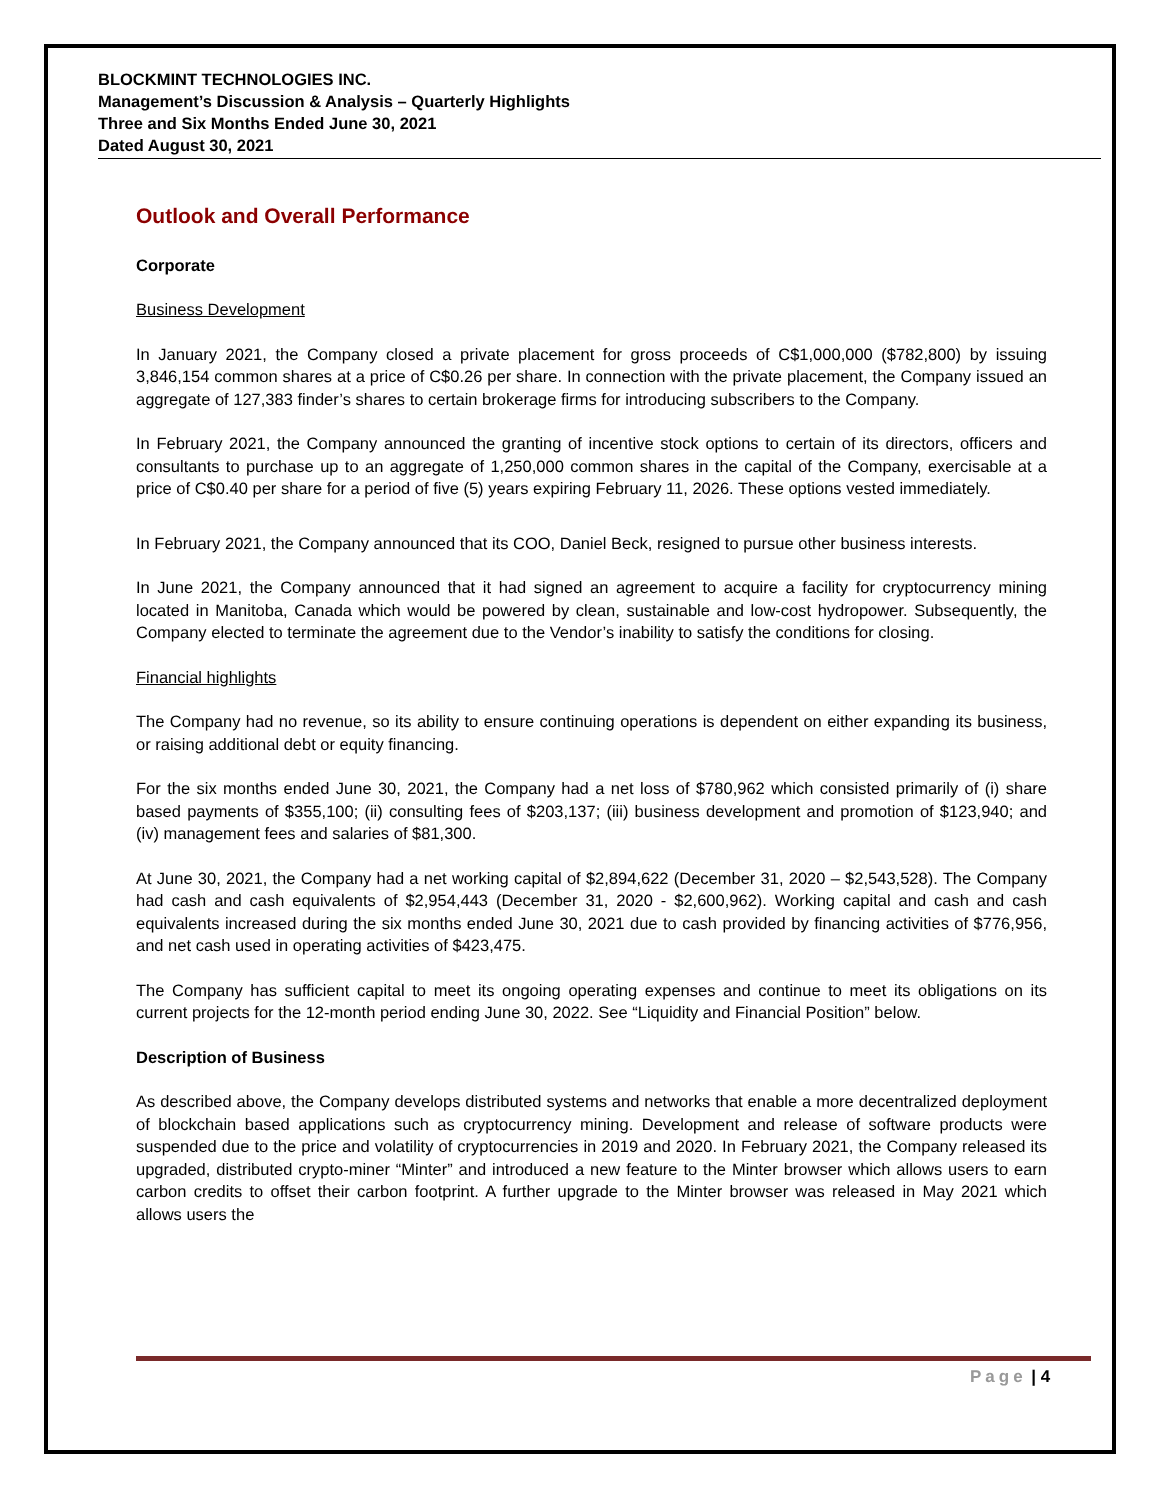BLOCKMINT TECHNOLOGIES INC.
Management’s Discussion & Analysis – Quarterly Highlights
Three and Six Months Ended June 30, 2021
Dated August 30, 2021
Outlook and Overall Performance
Corporate
Business Development
In January 2021, the Company closed a private placement for gross proceeds of C$1,000,000 ($782,800) by issuing 3,846,154 common shares at a price of C$0.26 per share. In connection with the private placement, the Company issued an aggregate of 127,383 finder’s shares to certain brokerage firms for introducing subscribers to the Company.
In February 2021, the Company announced the granting of incentive stock options to certain of its directors, officers and consultants to purchase up to an aggregate of 1,250,000 common shares in the capital of the Company, exercisable at a price of C$0.40 per share for a period of five (5) years expiring February 11, 2026. These options vested immediately.
In February 2021, the Company announced that its COO, Daniel Beck, resigned to pursue other business interests.
In June 2021, the Company announced that it had signed an agreement to acquire a facility for cryptocurrency mining located in Manitoba, Canada which would be powered by clean, sustainable and low-cost hydropower. Subsequently, the Company elected to terminate the agreement due to the Vendor’s inability to satisfy the conditions for closing.
Financial highlights
The Company had no revenue, so its ability to ensure continuing operations is dependent on either expanding its business, or raising additional debt or equity financing.
For the six months ended June 30, 2021, the Company had a net loss of $780,962 which consisted primarily of (i) share based payments of $355,100; (ii) consulting fees of $203,137; (iii) business development and promotion of $123,940; and (iv) management fees and salaries of $81,300.
At June 30, 2021, the Company had a net working capital of $2,894,622 (December 31, 2020 – $2,543,528). The Company had cash and cash equivalents of $2,954,443 (December 31, 2020 - $2,600,962). Working capital and cash and cash equivalents increased during the six months ended June 30, 2021 due to cash provided by financing activities of $776,956, and net cash used in operating activities of $423,475.
The Company has sufficient capital to meet its ongoing operating expenses and continue to meet its obligations on its current projects for the 12-month period ending June 30, 2022. See “Liquidity and Financial Position” below.
Description of Business
As described above, the Company develops distributed systems and networks that enable a more decentralized deployment of blockchain based applications such as cryptocurrency mining. Development and release of software products were suspended due to the price and volatility of cryptocurrencies in 2019 and 2020. In February 2021, the Company released its upgraded, distributed crypto-miner “Minter” and introduced a new feature to the Minter browser which allows users to earn carbon credits to offset their carbon footprint. A further upgrade to the Minter browser was released in May 2021 which allows users the
Page | 4